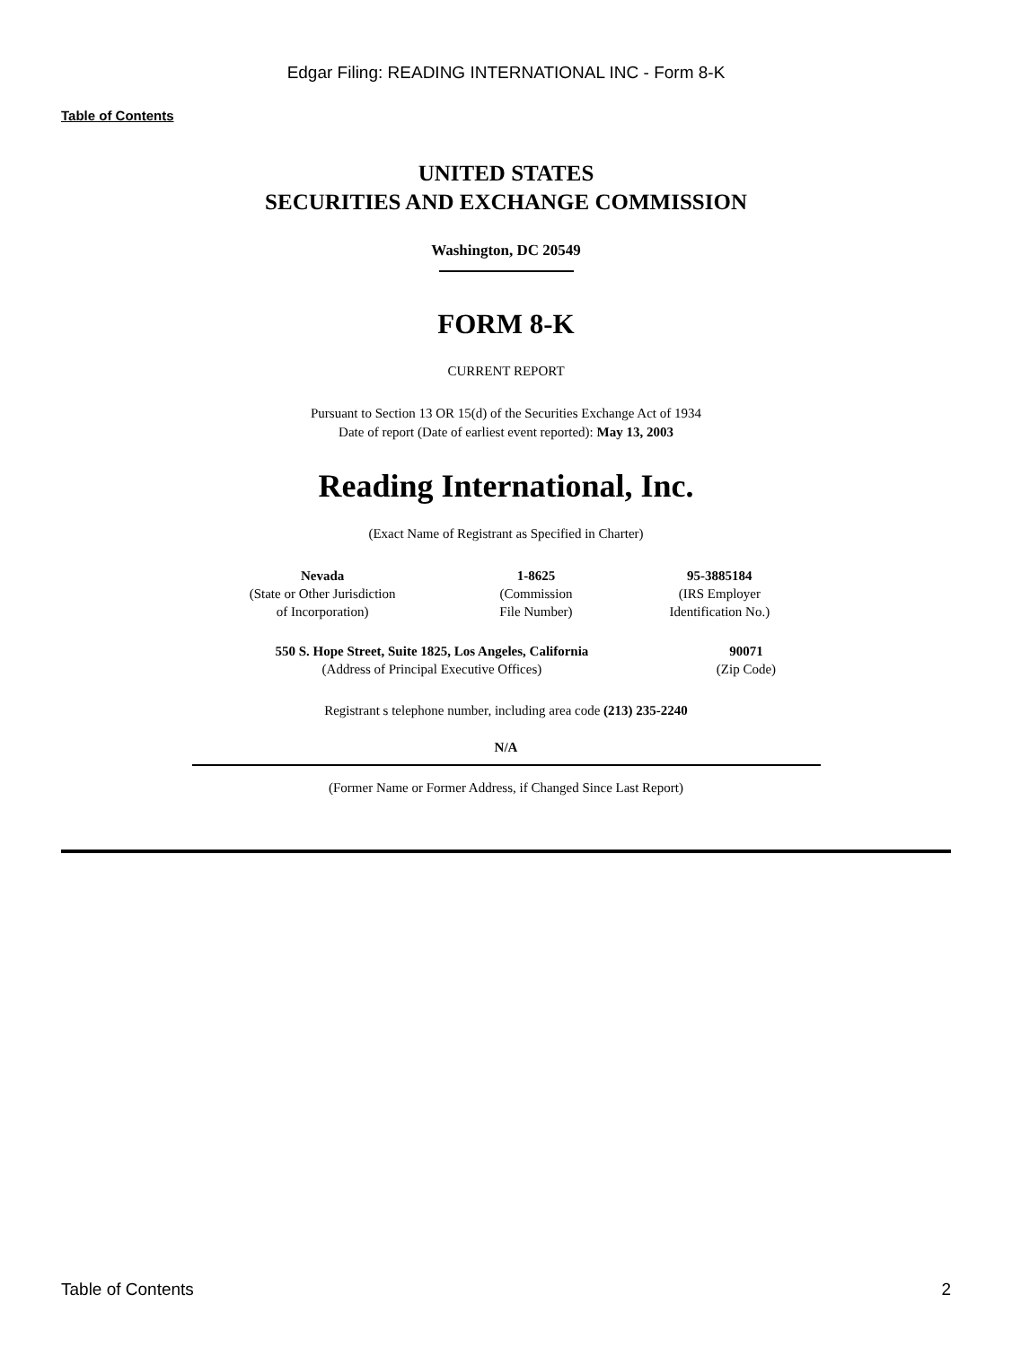Edgar Filing: READING INTERNATIONAL INC - Form 8-K
Table of Contents
UNITED STATES
SECURITIES AND EXCHANGE COMMISSION
Washington, DC 20549
FORM 8-K
CURRENT REPORT
Pursuant to Section 13 OR 15(d) of the Securities Exchange Act of 1934
Date of report (Date of earliest event reported): May 13, 2003
Reading International, Inc.
(Exact Name of Registrant as Specified in Charter)
| Nevada (State or Other Jurisdiction of Incorporation) | 1-8625 (Commission File Number) | 95-3885184 (IRS Employer Identification No.) |
| 550 S. Hope Street, Suite 1825, Los Angeles, California (Address of Principal Executive Offices) | 90071 (Zip Code) |
Registrant s telephone number, including area code (213) 235-2240
N/A
(Former Name or Former Address, if Changed Since Last Report)
Table of Contents 2